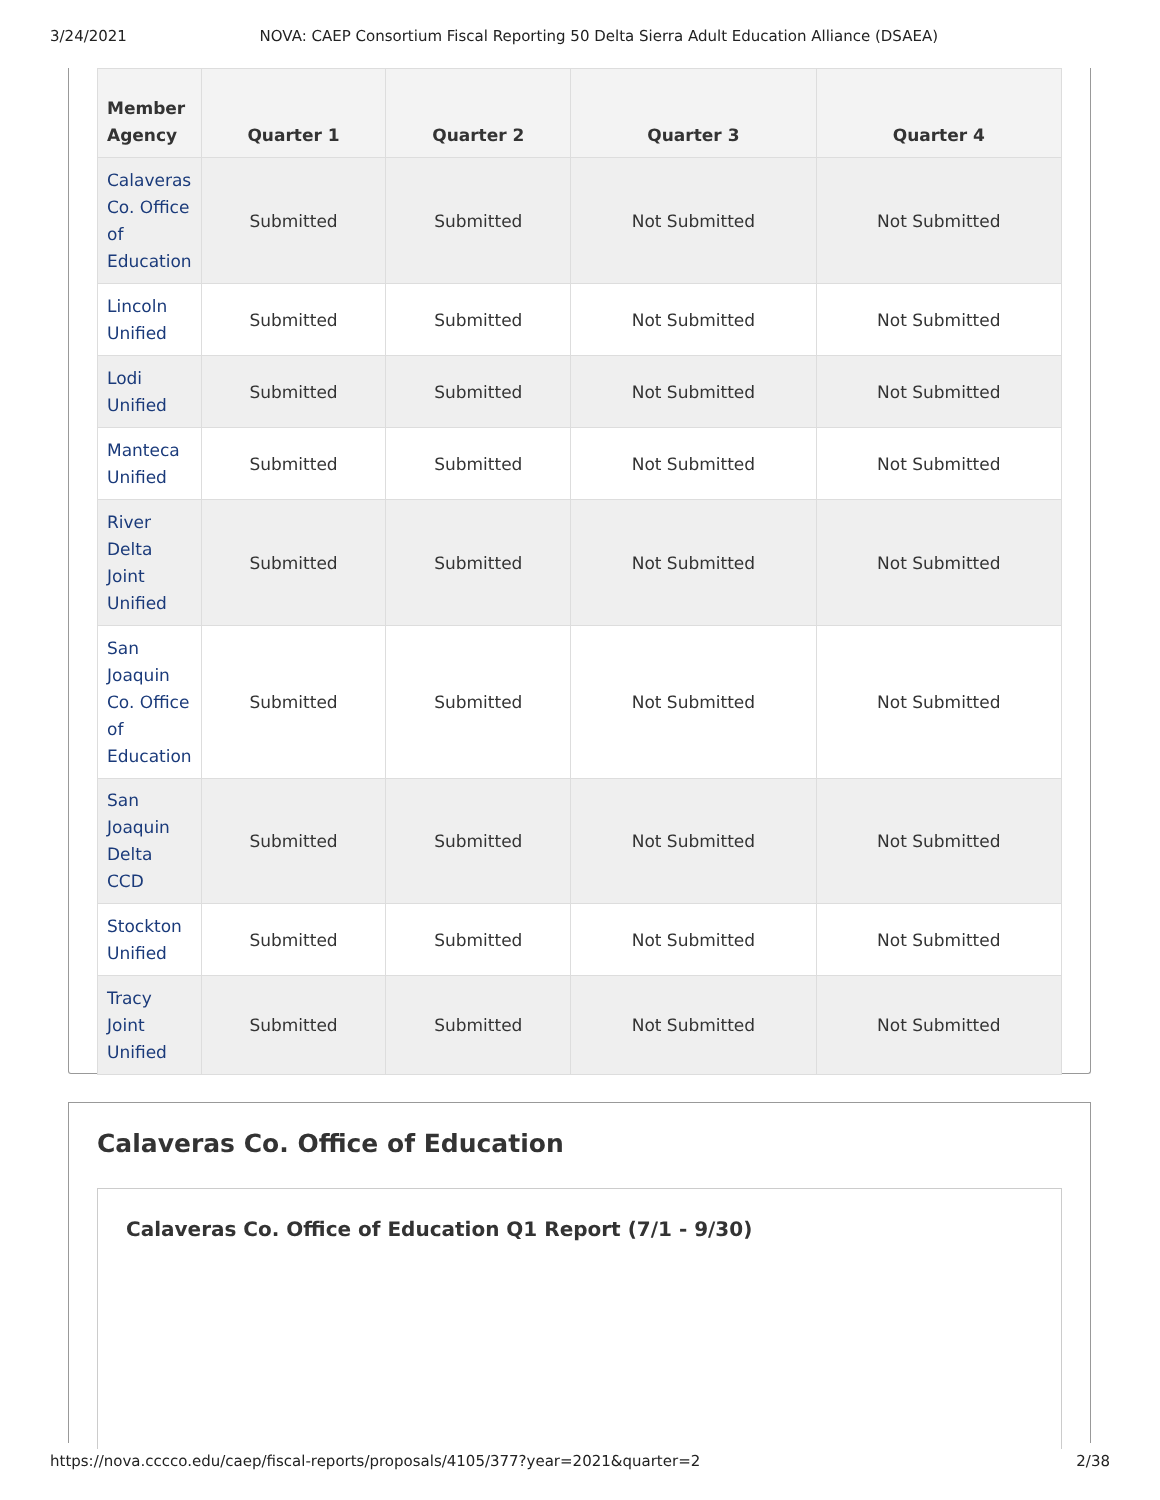3/24/2021 NOVA: CAEP Consortium Fiscal Reporting 50 Delta Sierra Adult Education Alliance (DSAEA)
| Member Agency | Quarter 1 | Quarter 2 | Quarter 3 | Quarter 4 |
| --- | --- | --- | --- | --- |
| Calaveras Co. Office of Education | Submitted | Submitted | Not Submitted | Not Submitted |
| Lincoln Unified | Submitted | Submitted | Not Submitted | Not Submitted |
| Lodi Unified | Submitted | Submitted | Not Submitted | Not Submitted |
| Manteca Unified | Submitted | Submitted | Not Submitted | Not Submitted |
| River Delta Joint Unified | Submitted | Submitted | Not Submitted | Not Submitted |
| San Joaquin Co. Office of Education | Submitted | Submitted | Not Submitted | Not Submitted |
| San Joaquin Delta CCD | Submitted | Submitted | Not Submitted | Not Submitted |
| Stockton Unified | Submitted | Submitted | Not Submitted | Not Submitted |
| Tracy Joint Unified | Submitted | Submitted | Not Submitted | Not Submitted |
Calaveras Co. Office of Education
Calaveras Co. Office of Education Q1 Report (7/1 - 9/30)
https://nova.cccco.edu/caep/fiscal-reports/proposals/4105/377?year=2021&quarter=2 2/38